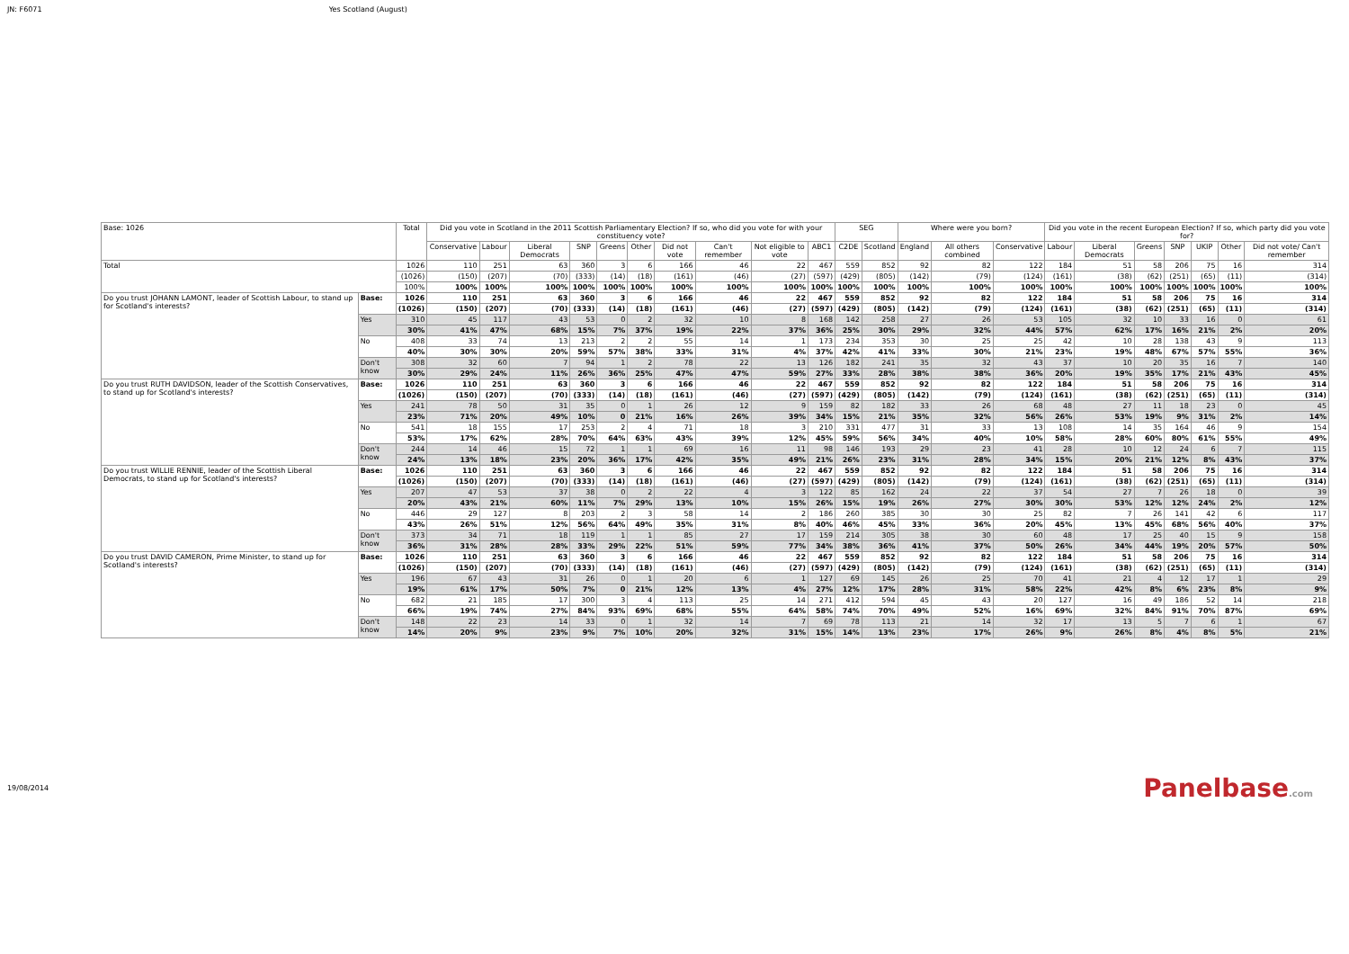JN: F6071 Yes Scotland (August)
| Base: 1026 | | Total | Did you vote in Scotland in the 2011 Scottish Parliamentary Election? If so, who did you vote for with your constituency vote? | | | | | | | | | | SEG | | Where were you born? | | | Did you vote in the recent European Election? If so, which party did you vote for? | | | | | | |
| --- | --- | --- | --- | --- | --- | --- | --- | --- | --- | --- | --- | --- | --- | --- | --- | --- | --- | --- | --- | --- | --- | --- | --- | --- |
| | | | Conservative | Labour | Liberal Democrats | SNP | Greens | Other | Did not vote | Can't remember | Not eligible to vote | ABC1 | C2DE | Scotland | England | All others combined | Conservative | Labour | Liberal Democrats | Greens | SNP | UKIP | Other | Did not vote/ Can't remember |
| Total | | 1026 | 110 | 251 | 63 | 360 | 3 | 6 | 166 | 46 | 22 | 467 | 559 | 852 | 92 | 82 | 122 | 184 | 51 | 58 | 206 | 75 | 16 | 314 |
| | | (1026) | (150) | (207) | (70) | (333) | (14) | (18) | (161) | (46) | (27) | (597) | (429) | (805) | (142) | (79) | (124) | (161) | (38) | (62) | (251) | (65) | (11) | (314) |
| | | 100% | 100% | 100% | 100% | 100% | 100% | 100% | 100% | 100% | 100% | 100% | 100% | 100% | 100% | 100% | 100% | 100% | 100% | 100% | 100% | 100% | 100% | 100% |
| Do you trust JOHANN LAMONT, leader of Scottish Labour, to stand up for Scotland's interests? | Base: | 1026 | 110 | 251 | 63 | 360 | 3 | 6 | 166 | 46 | 22 | 467 | 559 | 852 | 92 | 82 | 122 | 184 | 51 | 58 | 206 | 75 | 16 | 314 |
| | | (1026) | (150) | (207) | (70) | (333) | (14) | (18) | (161) | (46) | (27) | (597) | (429) | (805) | (142) | (79) | (124) | (161) | (38) | (62) | (251) | (65) | (11) | (314) |
| | Yes | 310 | 45 | 117 | 43 | 53 | 0 | 2 | 32 | 10 | 8 | 168 | 142 | 258 | 27 | 26 | 53 | 105 | 32 | 10 | 33 | 16 | 0 | 61 |
| | | 30% | 41% | 47% | 68% | 15% | 7% | 37% | 19% | 22% | 37% | 36% | 25% | 30% | 29% | 32% | 44% | 57% | 62% | 17% | 16% | 21% | 2% | 20% |
| | No | 408 | 33 | 74 | 13 | 213 | 2 | 2 | 55 | 14 | 1 | 173 | 234 | 353 | 30 | 25 | 25 | 42 | 10 | 28 | 138 | 43 | 9 | 113 |
| | | 40% | 30% | 30% | 20% | 59% | 57% | 38% | 33% | 31% | 4% | 37% | 42% | 41% | 33% | 30% | 21% | 23% | 19% | 48% | 67% | 57% | 55% | 36% |
| | Don't know | 308 | 32 | 60 | 7 | 94 | 1 | 2 | 78 | 22 | 13 | 126 | 182 | 241 | 35 | 32 | 43 | 37 | 10 | 20 | 35 | 16 | 7 | 140 |
| | | 30% | 29% | 24% | 11% | 26% | 36% | 25% | 47% | 47% | 59% | 27% | 33% | 28% | 38% | 38% | 36% | 20% | 19% | 35% | 17% | 21% | 43% | 45% |
| Do you trust RUTH DAVIDSON, leader of the Scottish Conservatives, to stand up for Scotland's interests? | Base: | 1026 | 110 | 251 | 63 | 360 | 3 | 6 | 166 | 46 | 22 | 467 | 559 | 852 | 92 | 82 | 122 | 184 | 51 | 58 | 206 | 75 | 16 | 314 |
| | | (1026) | (150) | (207) | (70) | (333) | (14) | (18) | (161) | (46) | (27) | (597) | (429) | (805) | (142) | (79) | (124) | (161) | (38) | (62) | (251) | (65) | (11) | (314) |
| | Yes | 241 | 78 | 50 | 31 | 35 | 0 | 1 | 26 | 12 | 9 | 159 | 82 | 182 | 33 | 26 | 68 | 48 | 27 | 11 | 18 | 23 | 0 | 45 |
| | | 23% | 71% | 20% | 49% | 10% | 0 | 21% | 16% | 26% | 39% | 34% | 15% | 21% | 35% | 32% | 56% | 26% | 53% | 19% | 9% | 31% | 2% | 14% |
| | No | 541 | 18 | 155 | 17 | 253 | 2 | 4 | 71 | 18 | 3 | 210 | 331 | 477 | 31 | 33 | 13 | 108 | 14 | 35 | 164 | 46 | 9 | 154 |
| | | 53% | 17% | 62% | 28% | 70% | 64% | 63% | 43% | 39% | 12% | 45% | 59% | 56% | 34% | 40% | 10% | 58% | 28% | 60% | 80% | 61% | 55% | 49% |
| | Don't know | 244 | 14 | 46 | 15 | 72 | 1 | 1 | 69 | 16 | 11 | 98 | 146 | 193 | 29 | 23 | 41 | 28 | 10 | 12 | 24 | 6 | 7 | 115 |
| | | 24% | 13% | 18% | 23% | 20% | 36% | 17% | 42% | 35% | 49% | 21% | 26% | 23% | 31% | 28% | 34% | 15% | 20% | 21% | 12% | 8% | 43% | 37% |
| Do you trust WILLIE RENNIE, leader of the Scottish Liberal Democrats, to stand up for Scotland's interests? | Base: | 1026 | 110 | 251 | 63 | 360 | 3 | 6 | 166 | 46 | 22 | 467 | 559 | 852 | 92 | 82 | 122 | 184 | 51 | 58 | 206 | 75 | 16 | 314 |
| | | (1026) | (150) | (207) | (70) | (333) | (14) | (18) | (161) | (46) | (27) | (597) | (429) | (805) | (142) | (79) | (124) | (161) | (38) | (62) | (251) | (65) | (11) | (314) |
| | Yes | 207 | 47 | 53 | 37 | 38 | 0 | 2 | 22 | 4 | 3 | 122 | 85 | 162 | 24 | 22 | 37 | 54 | 27 | 7 | 26 | 18 | 0 | 39 |
| | | 20% | 43% | 21% | 60% | 11% | 7% | 29% | 13% | 10% | 15% | 26% | 15% | 19% | 26% | 27% | 30% | 30% | 53% | 12% | 12% | 24% | 2% | 12% |
| | No | 446 | 29 | 127 | 8 | 203 | 2 | 3 | 58 | 14 | 2 | 186 | 260 | 385 | 30 | 30 | 25 | 82 | 7 | 26 | 141 | 42 | 6 | 117 |
| | | 43% | 26% | 51% | 12% | 56% | 64% | 49% | 35% | 31% | 8% | 40% | 46% | 45% | 33% | 36% | 20% | 45% | 13% | 45% | 68% | 56% | 40% | 37% |
| | Don't know | 373 | 34 | 71 | 18 | 119 | 1 | 1 | 85 | 27 | 17 | 159 | 214 | 305 | 38 | 30 | 60 | 48 | 17 | 25 | 40 | 15 | 9 | 158 |
| | | 36% | 31% | 28% | 28% | 33% | 29% | 22% | 51% | 59% | 77% | 34% | 38% | 36% | 41% | 37% | 50% | 26% | 34% | 44% | 19% | 20% | 57% | 50% |
| Do you trust DAVID CAMERON, Prime Minister, to stand up for Scotland's interests? | Base: | 1026 | 110 | 251 | 63 | 360 | 3 | 6 | 166 | 46 | 22 | 467 | 559 | 852 | 92 | 82 | 122 | 184 | 51 | 58 | 206 | 75 | 16 | 314 |
| | | (1026) | (150) | (207) | (70) | (333) | (14) | (18) | (161) | (46) | (27) | (597) | (429) | (805) | (142) | (79) | (124) | (161) | (38) | (62) | (251) | (65) | (11) | (314) |
| | Yes | 196 | 67 | 43 | 31 | 26 | 0 | 1 | 20 | 6 | 1 | 127 | 69 | 145 | 26 | 25 | 70 | 41 | 21 | 4 | 12 | 17 | 1 | 29 |
| | | 19% | 61% | 17% | 50% | 7% | 0 | 21% | 12% | 13% | 4% | 27% | 12% | 17% | 28% | 31% | 58% | 22% | 42% | 8% | 6% | 23% | 8% | 9% |
| | No | 682 | 21 | 185 | 17 | 300 | 3 | 4 | 113 | 25 | 14 | 271 | 412 | 594 | 45 | 43 | 20 | 127 | 16 | 49 | 186 | 52 | 14 | 218 |
| | | 66% | 19% | 74% | 27% | 84% | 93% | 69% | 68% | 55% | 64% | 58% | 74% | 70% | 49% | 52% | 16% | 69% | 32% | 84% | 91% | 70% | 87% | 69% |
| | Don't know | 148 | 22 | 23 | 14 | 33 | 0 | 1 | 32 | 14 | 7 | 69 | 78 | 113 | 21 | 14 | 32 | 17 | 13 | 5 | 7 | 6 | 1 | 67 |
| | | 14% | 20% | 9% | 23% | 9% | 7% | 10% | 20% | 32% | 31% | 15% | 14% | 13% | 23% | 17% | 26% | 9% | 26% | 8% | 4% | 8% | 5% | 21% |
19/08/2014 Panelbase.com